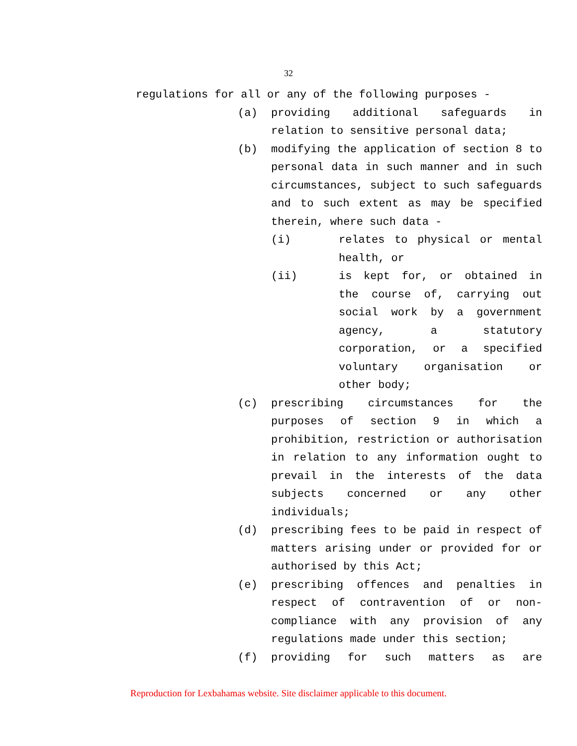32
regulations for all or any of the following purposes -
(a) providing additional safeguards in relation to sensitive personal data;
(b) modifying the application of section 8 to personal data in such manner and in such circumstances, subject to such safeguards and to such extent as may be specified therein, where such data -
(i) relates to physical or mental health, or
(ii) is kept for, or obtained in the course of, carrying out social work by a government agency, a statutory corporation, or a specified voluntary organisation or other body;
(c) prescribing circumstances for the purposes of section 9 in which a prohibition, restriction or authorisation in relation to any information ought to prevail in the interests of the data subjects concerned or any other individuals;
(d) prescribing fees to be paid in respect of matters arising under or provided for or authorised by this Act;
(e) prescribing offences and penalties in respect of contravention of or non-compliance with any provision of any regulations made under this section;
(f) providing for such matters as are
Reproduction for Lexbahamas website. Site disclaimer applicable to this document.